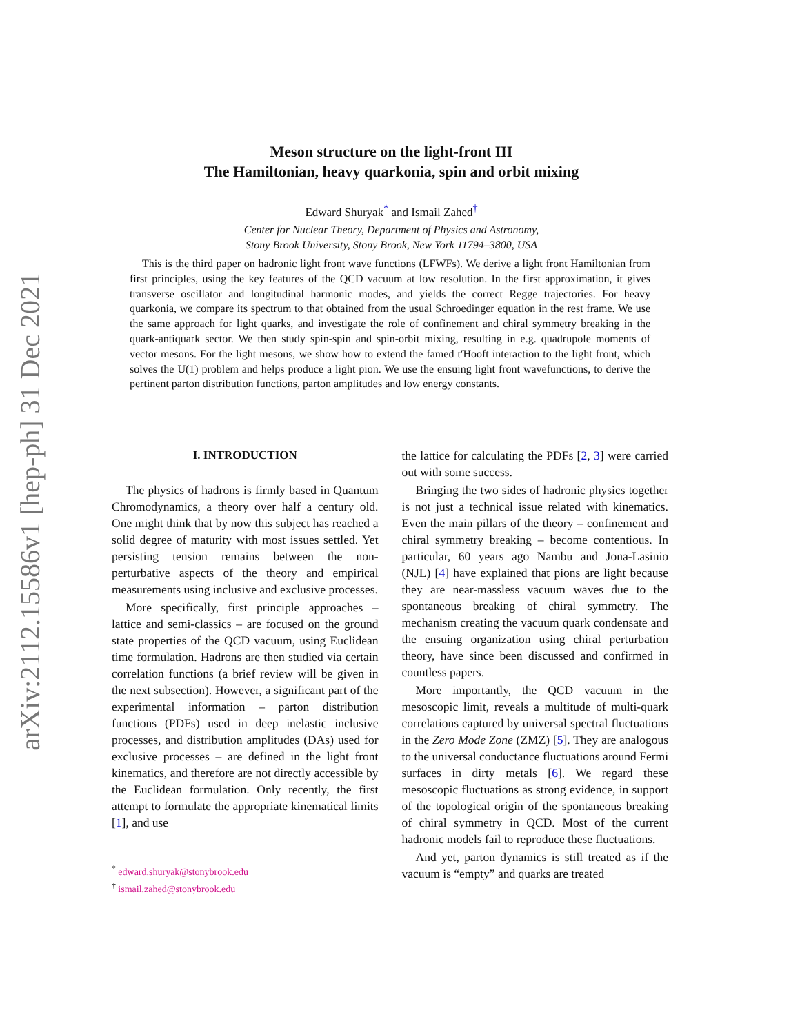arXiv:2112.15586v1 [hep-ph] 31 Dec 2021
Meson structure on the light-front III
The Hamiltonian, heavy quarkonia, spin and orbit mixing
Edward Shuryak<sup>*</sup> and Ismail Zahed<sup>†</sup>
Center for Nuclear Theory, Department of Physics and Astronomy,
Stony Brook University, Stony Brook, New York 11794–3800, USA
This is the third paper on hadronic light front wave functions (LFWFs). We derive a light front Hamiltonian from first principles, using the key features of the QCD vacuum at low resolution. In the first approximation, it gives transverse oscillator and longitudinal harmonic modes, and yields the correct Regge trajectories. For heavy quarkonia, we compare its spectrum to that obtained from the usual Schroedinger equation in the rest frame. We use the same approach for light quarks, and investigate the role of confinement and chiral symmetry breaking in the quark-antiquark sector. We then study spin-spin and spin-orbit mixing, resulting in e.g. quadrupole moments of vector mesons. For the light mesons, we show how to extend the famed t′Hooft interaction to the light front, which solves the U(1) problem and helps produce a light pion. We use the ensuing light front wavefunctions, to derive the pertinent parton distribution functions, parton amplitudes and low energy constants.
I. INTRODUCTION
The physics of hadrons is firmly based in Quantum Chromodynamics, a theory over half a century old. One might think that by now this subject has reached a solid degree of maturity with most issues settled. Yet persisting tension remains between the non-perturbative aspects of the theory and empirical measurements using inclusive and exclusive processes.
More specifically, first principle approaches – lattice and semi-classics – are focused on the ground state properties of the QCD vacuum, using Euclidean time formulation. Hadrons are then studied via certain correlation functions (a brief review will be given in the next subsection). However, a significant part of the experimental information – parton distribution functions (PDFs) used in deep inelastic inclusive processes, and distribution amplitudes (DAs) used for exclusive processes – are defined in the light front kinematics, and therefore are not directly accessible by the Euclidean formulation. Only recently, the first attempt to formulate the appropriate kinematical limits [1], and use
<sup>*</sup> edward.shuryak@stonybrook.edu
<sup>†</sup> ismail.zahed@stonybrook.edu
the lattice for calculating the PDFs [2, 3] were carried out with some success.
Bringing the two sides of hadronic physics together is not just a technical issue related with kinematics. Even the main pillars of the theory – confinement and chiral symmetry breaking – become contentious. In particular, 60 years ago Nambu and Jona-Lasinio (NJL) [4] have explained that pions are light because they are near-massless vacuum waves due to the spontaneous breaking of chiral symmetry. The mechanism creating the vacuum quark condensate and the ensuing organization using chiral perturbation theory, have since been discussed and confirmed in countless papers.
More importantly, the QCD vacuum in the mesoscopic limit, reveals a multitude of multi-quark correlations captured by universal spectral fluctuations in the Zero Mode Zone (ZMZ) [5]. They are analogous to the universal conductance fluctuations around Fermi surfaces in dirty metals [6]. We regard these mesoscopic fluctuations as strong evidence, in support of the topological origin of the spontaneous breaking of chiral symmetry in QCD. Most of the current hadronic models fail to reproduce these fluctuations.
And yet, parton dynamics is still treated as if the vacuum is “empty” and quarks are treated